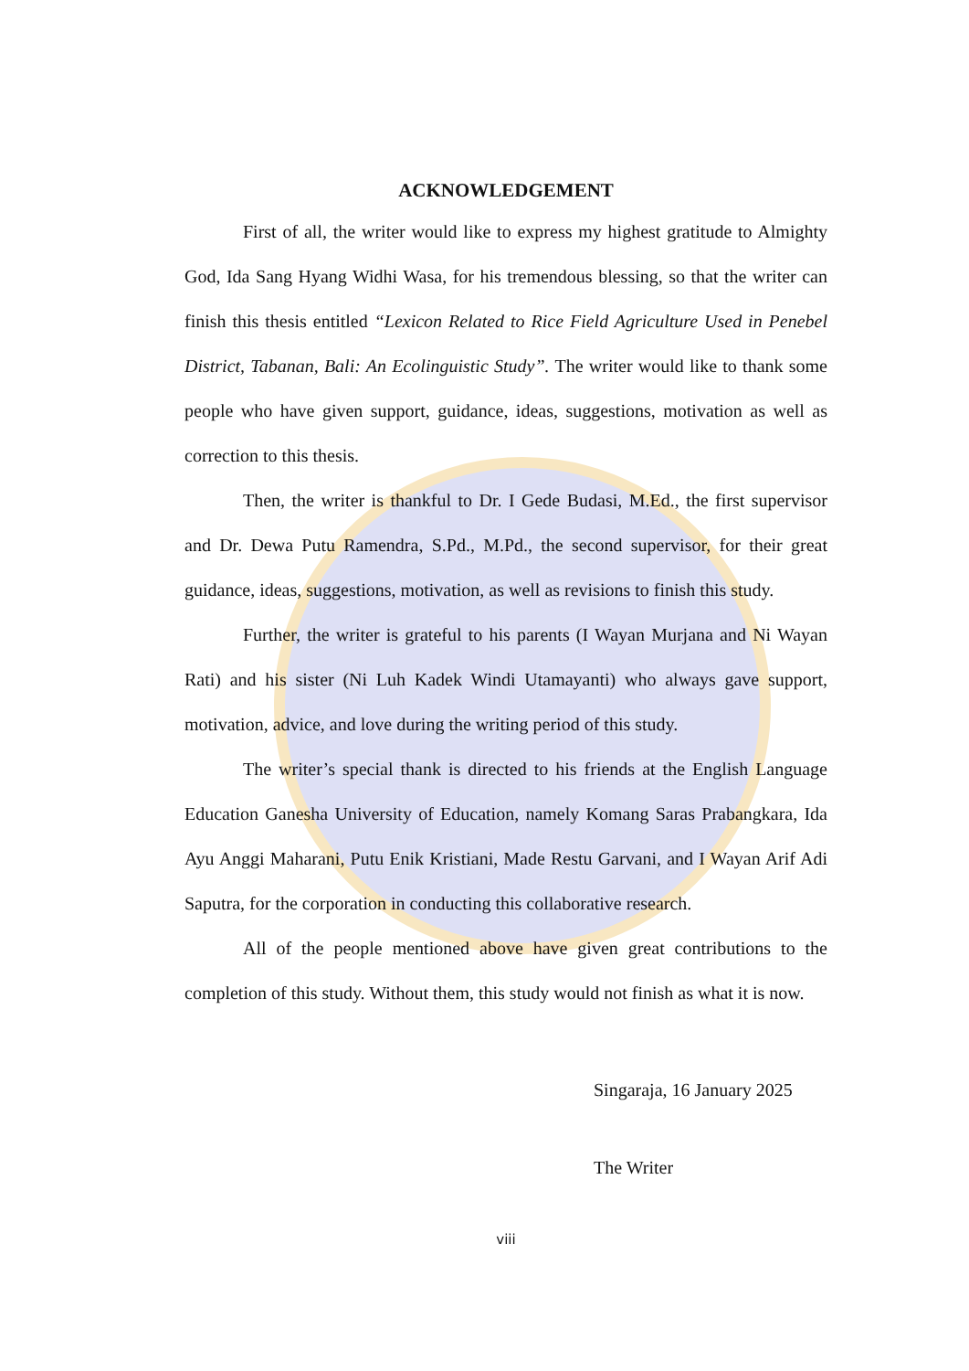ACKNOWLEDGEMENT
First of all, the writer would like to express my highest gratitude to Almighty God, Ida Sang Hyang Widhi Wasa, for his tremendous blessing, so that the writer can finish this thesis entitled “Lexicon Related to Rice Field Agriculture Used in Penebel District, Tabanan, Bali: An Ecolinguistic Study”. The writer would like to thank some people who have given support, guidance, ideas, suggestions, motivation as well as correction to this thesis.
Then, the writer is thankful to Dr. I Gede Budasi, M.Ed., the first supervisor and Dr. Dewa Putu Ramendra, S.Pd., M.Pd., the second supervisor, for their great guidance, ideas, suggestions, motivation, as well as revisions to finish this study.
Further, the writer is grateful to his parents (I Wayan Murjana and Ni Wayan Rati) and his sister (Ni Luh Kadek Windi Utamayanti) who always gave support, motivation, advice, and love during the writing period of this study.
The writer’s special thank is directed to his friends at the English Language Education Ganesha University of Education, namely Komang Saras Prabangkara, Ida Ayu Anggi Maharani, Putu Enik Kristiani, Made Restu Garvani, and I Wayan Arif Adi Saputra, for the corporation in conducting this collaborative research.
All of the people mentioned above have given great contributions to the completion of this study. Without them, this study would not finish as what it is now.
Singaraja, 16 January 2025
The Writer
viii